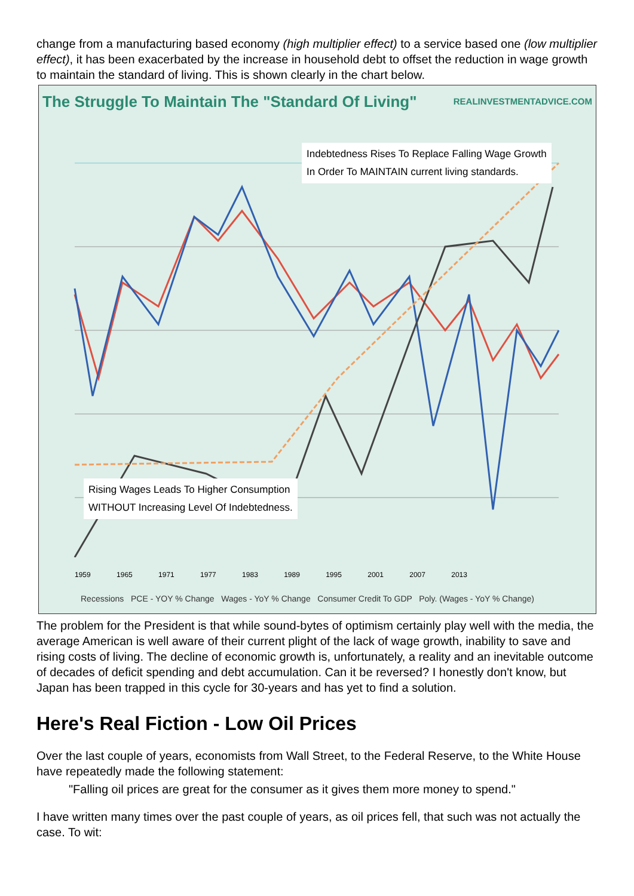change from a manufacturing based economy (high multiplier effect) to a service based one (low multiplier effect), it has been exacerbated by the increase in household debt to offset the reduction in wage growth to maintain the standard of living. This is shown clearly in the chart below.
The Struggle To Maintain The "Standard Of Living" REALINVESTMENTADVICE.COM
Indebtedness Rises To Replace Falling Wage Growth
In Order To MAINTAIN current living standards.
Rising Wages Leads To Higher Consumption
WITHOUT Increasing Level Of Indebtedness.
1959 1965 1971 1977 1983 1989 1995 2001 2007 2013
Recessions PCE - YOY % Change Wages - YoY % Change Consumer Credit To GDP Poly. (Wages - YoY % Change)
The problem for the President is that while sound-bytes of optimism certainly play well with the media, the average American is well aware of their current plight of the lack of wage growth, inability to save and rising costs of living. The decline of economic growth is, unfortunately, a reality and an inevitable outcome of decades of deficit spending and debt accumulation. Can it be reversed? I honestly don't know, but Japan has been trapped in this cycle for 30-years and has yet to find a solution.
Here's Real Fiction - Low Oil Prices
Over the last couple of years, economists from Wall Street, to the Federal Reserve, to the White House have repeatedly made the following statement:
"Falling oil prices are great for the consumer as it gives them more money to spend."
I have written many times over the past couple of years, as oil prices fell, that such was not actually the case. To wit: